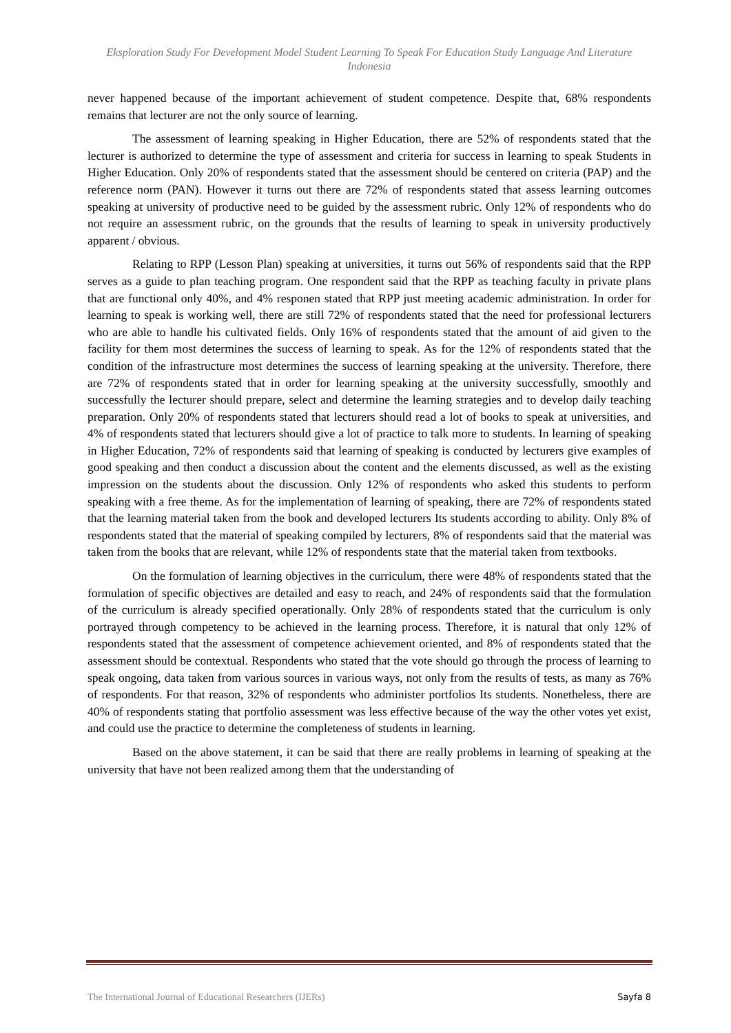Eksploration Study For Development Model Student Learning To Speak For Education Study Language And Literature Indonesia
never happened because of the important achievement of student competence. Despite that, 68% respondents remains that lecturer are not the only source of learning.
The assessment of learning speaking in Higher Education, there are 52% of respondents stated that the lecturer is authorized to determine the type of assessment and criteria for success in learning to speak Students in Higher Education. Only 20% of respondents stated that the assessment should be centered on criteria (PAP) and the reference norm (PAN). However it turns out there are 72% of respondents stated that assess learning outcomes speaking at university of productive need to be guided by the assessment rubric. Only 12% of respondents who do not require an assessment rubric, on the grounds that the results of learning to speak in university productively apparent / obvious.
Relating to RPP (Lesson Plan) speaking at universities, it turns out 56% of respondents said that the RPP serves as a guide to plan teaching program. One respondent said that the RPP as teaching faculty in private plans that are functional only 40%, and 4% responen stated that RPP just meeting academic administration. In order for learning to speak is working well, there are still 72% of respondents stated that the need for professional lecturers who are able to handle his cultivated fields. Only 16% of respondents stated that the amount of aid given to the facility for them most determines the success of learning to speak. As for the 12% of respondents stated that the condition of the infrastructure most determines the success of learning speaking at the university. Therefore, there are 72% of respondents stated that in order for learning speaking at the university successfully, smoothly and successfully the lecturer should prepare, select and determine the learning strategies and to develop daily teaching preparation. Only 20% of respondents stated that lecturers should read a lot of books to speak at universities, and 4% of respondents stated that lecturers should give a lot of practice to talk more to students. In learning of speaking in Higher Education, 72% of respondents said that learning of speaking is conducted by lecturers give examples of good speaking and then conduct a discussion about the content and the elements discussed, as well as the existing impression on the students about the discussion. Only 12% of respondents who asked this students to perform speaking with a free theme. As for the implementation of learning of speaking, there are 72% of respondents stated that the learning material taken from the book and developed lecturers Its students according to ability. Only 8% of respondents stated that the material of speaking compiled by lecturers, 8% of respondents said that the material was taken from the books that are relevant, while 12% of respondents state that the material taken from textbooks.
On the formulation of learning objectives in the curriculum, there were 48% of respondents stated that the formulation of specific objectives are detailed and easy to reach, and 24% of respondents said that the formulation of the curriculum is already specified operationally. Only 28% of respondents stated that the curriculum is only portrayed through competency to be achieved in the learning process. Therefore, it is natural that only 12% of respondents stated that the assessment of competence achievement oriented, and 8% of respondents stated that the assessment should be contextual. Respondents who stated that the vote should go through the process of learning to speak ongoing, data taken from various sources in various ways, not only from the results of tests, as many as 76% of respondents. For that reason, 32% of respondents who administer portfolios Its students. Nonetheless, there are 40% of respondents stating that portfolio assessment was less effective because of the way the other votes yet exist, and could use the practice to determine the completeness of students in learning.
Based on the above statement, it can be said that there are really problems in learning of speaking at the university that have not been realized among them that the understanding of
The International Journal of Educational Researchers (IJERs) Sayfa 8